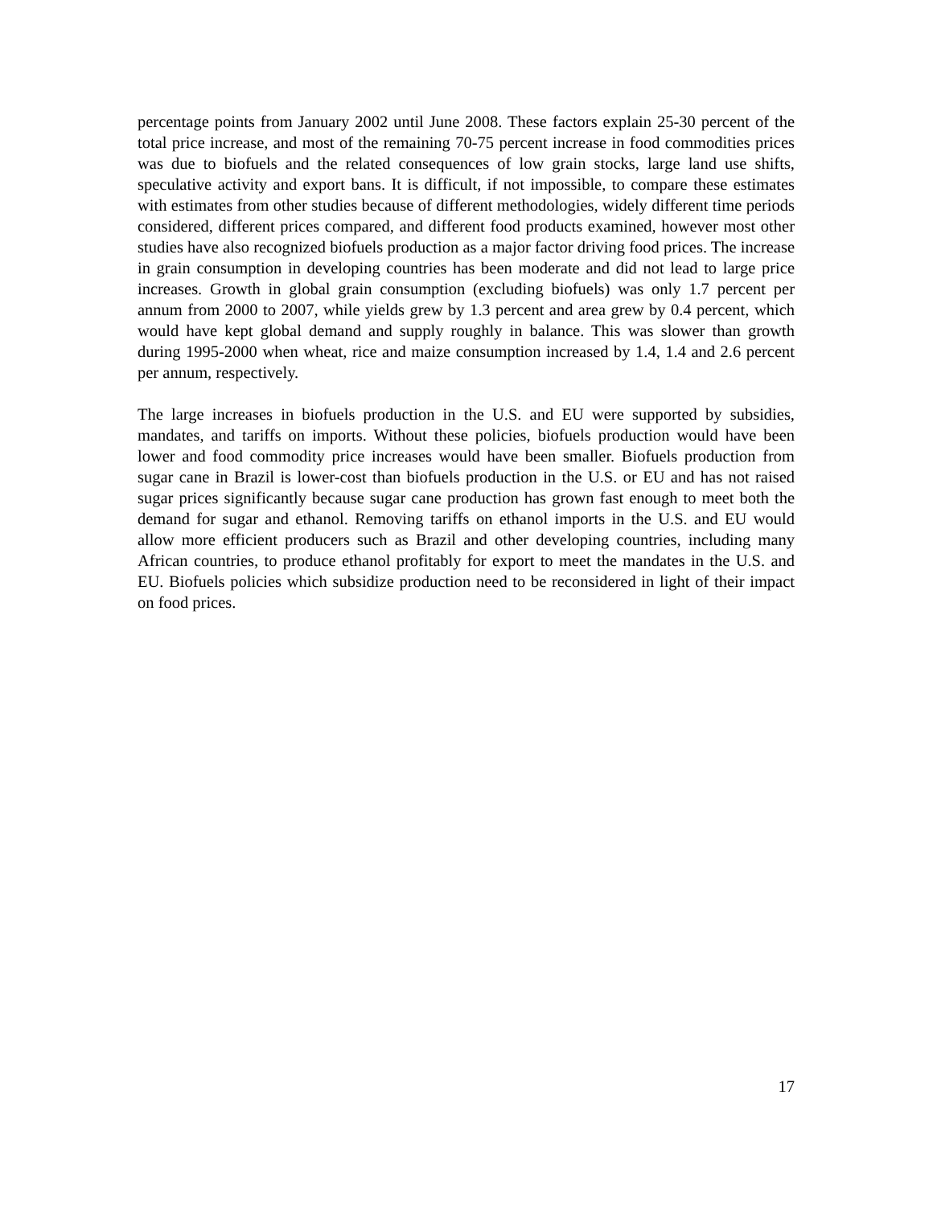percentage points from January 2002 until June 2008. These factors explain 25-30 percent of the total price increase, and most of the remaining 70-75 percent increase in food commodities prices was due to biofuels and the related consequences of low grain stocks, large land use shifts, speculative activity and export bans. It is difficult, if not impossible, to compare these estimates with estimates from other studies because of different methodologies, widely different time periods considered, different prices compared, and different food products examined, however most other studies have also recognized biofuels production as a major factor driving food prices. The increase in grain consumption in developing countries has been moderate and did not lead to large price increases. Growth in global grain consumption (excluding biofuels) was only 1.7 percent per annum from 2000 to 2007, while yields grew by 1.3 percent and area grew by 0.4 percent, which would have kept global demand and supply roughly in balance. This was slower than growth during 1995-2000 when wheat, rice and maize consumption increased by 1.4, 1.4 and 2.6 percent per annum, respectively.
The large increases in biofuels production in the U.S. and EU were supported by subsidies, mandates, and tariffs on imports. Without these policies, biofuels production would have been lower and food commodity price increases would have been smaller. Biofuels production from sugar cane in Brazil is lower-cost than biofuels production in the U.S. or EU and has not raised sugar prices significantly because sugar cane production has grown fast enough to meet both the demand for sugar and ethanol. Removing tariffs on ethanol imports in the U.S. and EU would allow more efficient producers such as Brazil and other developing countries, including many African countries, to produce ethanol profitably for export to meet the mandates in the U.S. and EU. Biofuels policies which subsidize production need to be reconsidered in light of their impact on food prices.
17